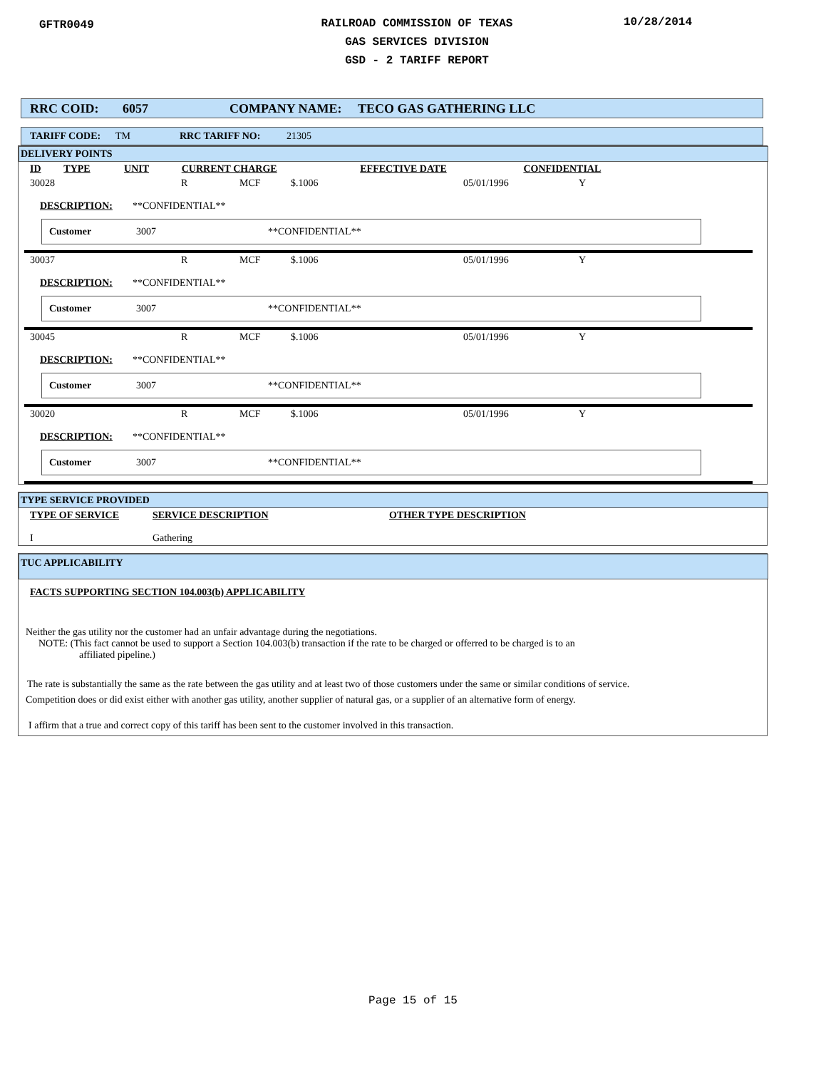GFTR0049
RAILROAD COMMISSION OF TEXAS
GAS SERVICES DIVISION
GSD - 2 TARIFF REPORT
10/28/2014
RRC COID: 6057 COMPANY NAME: TECO GAS GATHERING LLC
TARIFF CODE: TM RRC TARIFF NO: 21305
DELIVERY POINTS
| ID | TYPE | UNIT | CURRENT CHARGE | EFFECTIVE DATE | CONFIDENTIAL |
| 30028 | R | MCF | $.1006 | 05/01/1996 | Y |
DESCRIPTION: **CONFIDENTIAL**
Customer 3007 **CONFIDENTIAL**
| 30037 | R | MCF | $.1006 | 05/01/1996 | Y |
DESCRIPTION: **CONFIDENTIAL**
Customer 3007 **CONFIDENTIAL**
| 30045 | R | MCF | $.1006 | 05/01/1996 | Y |
DESCRIPTION: **CONFIDENTIAL**
Customer 3007 **CONFIDENTIAL**
| 30020 | R | MCF | $.1006 | 05/01/1996 | Y |
DESCRIPTION: **CONFIDENTIAL**
Customer 3007 **CONFIDENTIAL**
TYPE SERVICE PROVIDED
| TYPE OF SERVICE | SERVICE DESCRIPTION | OTHER TYPE DESCRIPTION |
| I | Gathering | |
TUC APPLICABILITY
FACTS SUPPORTING SECTION 104.003(b) APPLICABILITY
Neither the gas utility nor the customer had an unfair advantage during the negotiations.
NOTE: (This fact cannot be used to support a Section 104.003(b) transaction if the rate to be charged or offerred to be charged is to an
affiliated pipeline.)
The rate is substantially the same as the rate between the gas utility and at least two of those customers under the same or similar conditions of service.
Competition does or did exist either with another gas utility, another supplier of natural gas, or a supplier of an alternative form of energy.
I affirm that a true and correct copy of this tariff has been sent to the customer involved in this transaction.
Page 15 of 15